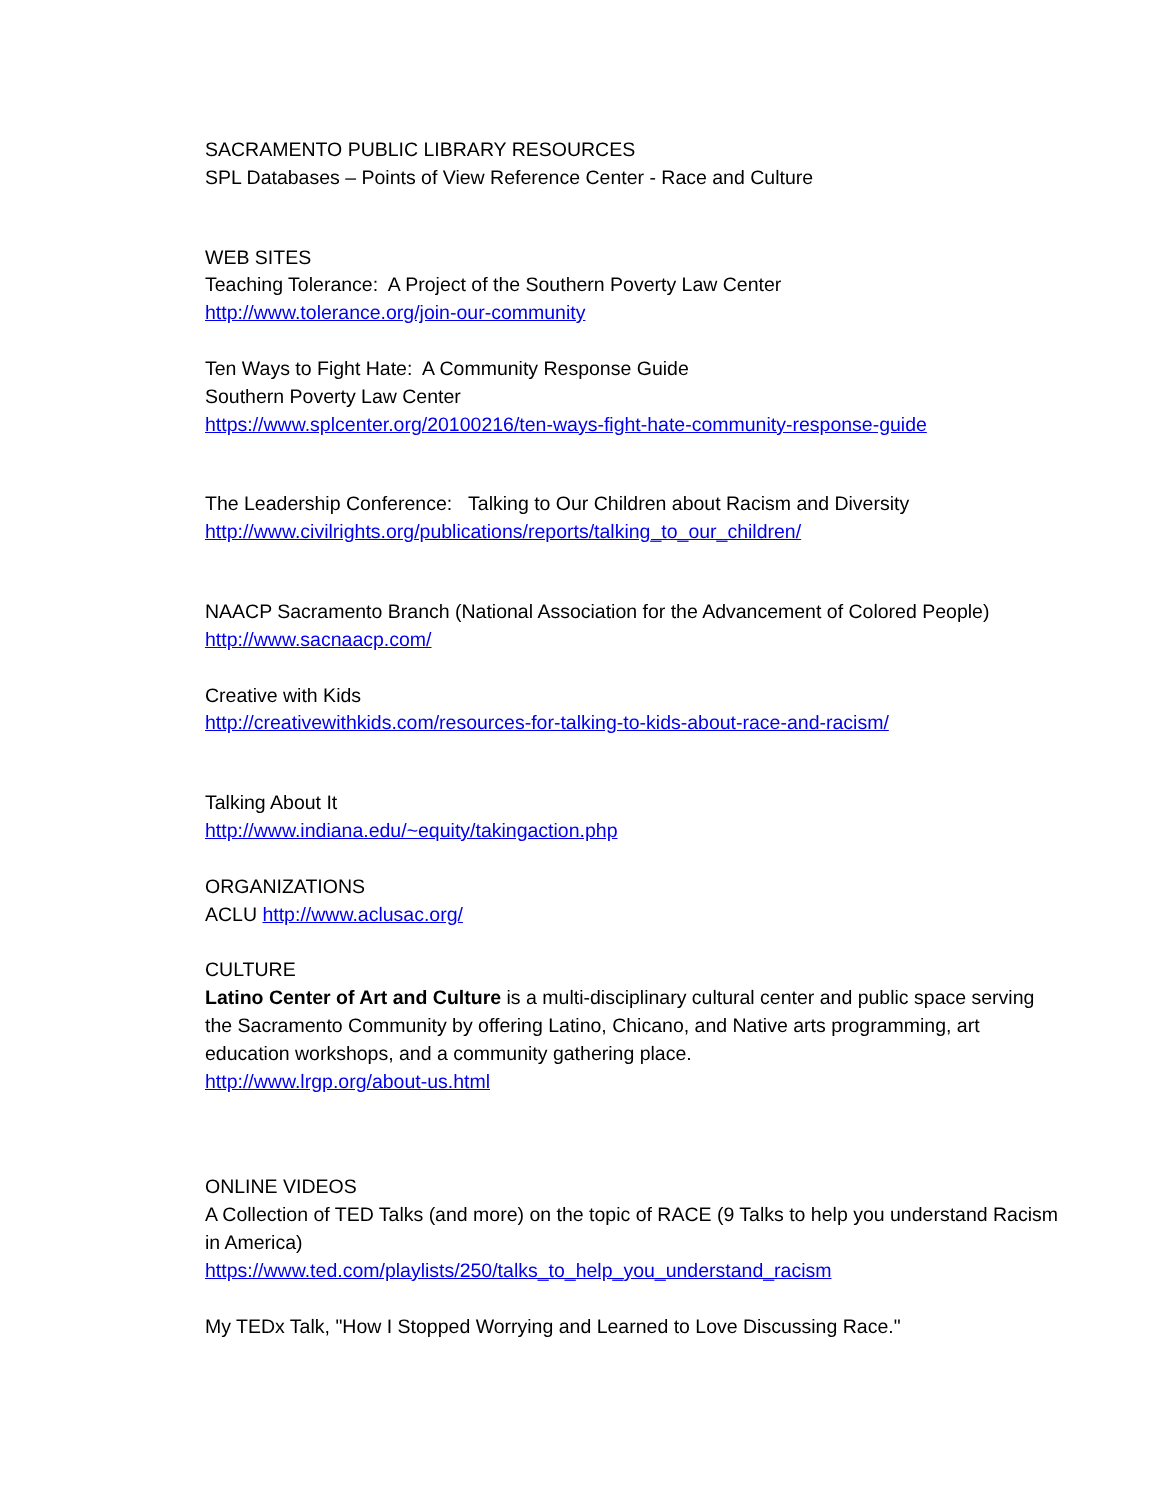SACRAMENTO PUBLIC LIBRARY RESOURCES
SPL Databases – Points of View Reference Center - Race and Culture
WEB SITES
Teaching Tolerance: A Project of the Southern Poverty Law Center
http://www.tolerance.org/join-our-community
Ten Ways to Fight Hate: A Community Response Guide
Southern Poverty Law Center
https://www.splcenter.org/20100216/ten-ways-fight-hate-community-response-guide
The Leadership Conference: Talking to Our Children about Racism and Diversity
http://www.civilrights.org/publications/reports/talking_to_our_children/
NAACP Sacramento Branch (National Association for the Advancement of Colored People)
http://www.sacnaacp.com/
Creative with Kids
http://creativewithkids.com/resources-for-talking-to-kids-about-race-and-racism/
Talking About It
http://www.indiana.edu/~equity/takingaction.php
ORGANIZATIONS
ACLU http://www.aclusac.org/
CULTURE
Latino Center of Art and Culture is a multi-disciplinary cultural center and public space serving the Sacramento Community by offering Latino, Chicano, and Native arts programming, art education workshops, and a community gathering place.
http://www.lrgp.org/about-us.html
ONLINE VIDEOS
A Collection of TED Talks (and more) on the topic of RACE (9 Talks to help you understand Racism in America)
https://www.ted.com/playlists/250/talks_to_help_you_understand_racism
My TEDx Talk, "How I Stopped Worrying and Learned to Love Discussing Race."